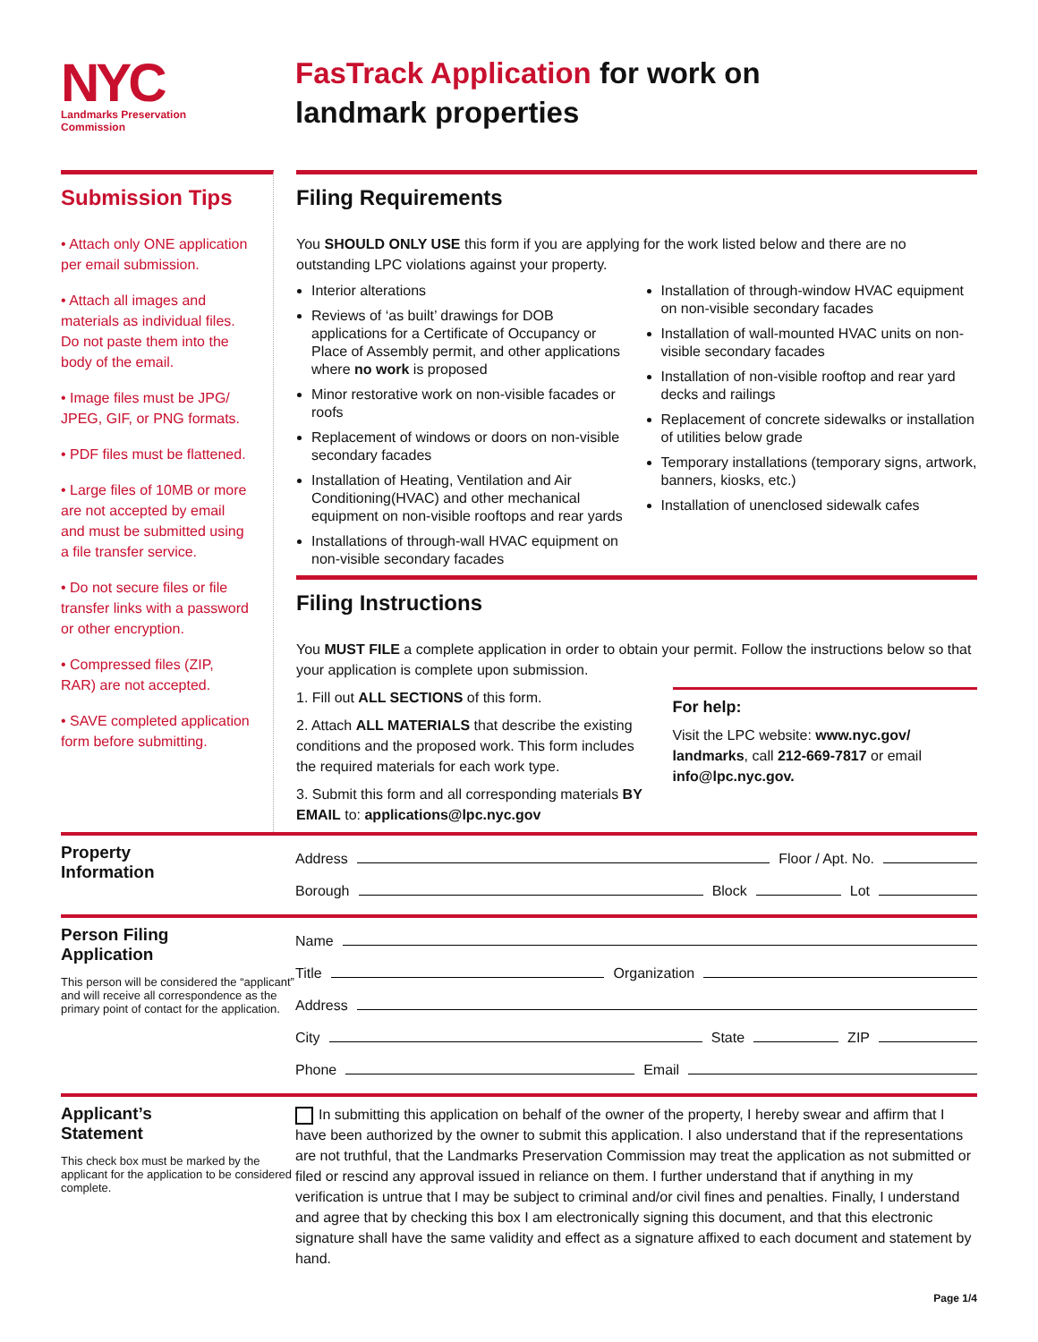NYC
Landmarks Preservation
Commission
FasTrack Application for work on
landmark properties
Submission Tips
• Attach only ONE application per email submission.
• Attach all images and materials as individual files. Do not paste them into the body of the email.
• Image files must be JPG/ JPEG, GIF, or PNG formats.
• PDF files must be flattened.
• Large files of 10MB or more are not accepted by email and must be submitted using a file transfer service.
• Do not secure files or file transfer links with a password or other encryption.
• Compressed files (ZIP, RAR) are not accepted.
• SAVE completed application form before submitting.
Filing Requirements
You SHOULD ONLY USE this form if you are applying for the work listed below and there are no outstanding LPC violations against your property.
Interior alterations
Reviews of ‘as built’ drawings for DOB applications for a Certificate of Occupancy or Place of Assembly permit, and other applications where no work is proposed
Minor restorative work on non-visible facades or roofs
Replacement of windows or doors on non-visible secondary facades
Installation of Heating, Ventilation and Air Conditioning(HVAC) and other mechanical equipment on non-visible rooftops and rear yards
Installations of through-wall HVAC equipment on non-visible secondary facades
Installation of through-window HVAC equipment on non-visible secondary facades
Installation of wall-mounted HVAC units on non-visible secondary facades
Installation of non-visible rooftop and rear yard decks and railings
Replacement of concrete sidewalks or installation of utilities below grade
Temporary installations (temporary signs, artwork, banners, kiosks, etc.)
Installation of unenclosed sidewalk cafes
Filing Instructions
You MUST FILE a complete application in order to obtain your permit. Follow the instructions below so that your application is complete upon submission.
1. Fill out ALL SECTIONS of this form.
2. Attach ALL MATERIALS that describe the existing conditions and the proposed work. This form includes the required materials for each work type.
3. Submit this form and all corresponding materials BY EMAIL to: applications@lpc.nyc.gov
For help:
Visit the LPC website: www.nyc.gov/ landmarks, call 212-669-7817 or email info@lpc.nyc.gov.
Property
Information
Address Floor / Apt. No.
Borough Block Lot
Person Filing
Application
This person will be considered the “applicant” and will receive all correspondence as the primary point of contact for the application.
Name
Title Organization
Address
City State ZIP
Phone Email
Applicant’s
Statement
This check box must be marked by the applicant for the application to be considered complete.
In submitting this application on behalf of the owner of the property, I hereby swear and affirm that I have been authorized by the owner to submit this application. I also understand that if the representations are not truthful, that the Landmarks Preservation Commission may treat the application as not submitted or filed or rescind any approval issued in reliance on them. I further understand that if anything in my verification is untrue that I may be subject to criminal and/or civil fines and penalties. Finally, I understand and agree that by checking this box I am electronically signing this document, and that this electronic signature shall have the same validity and effect as a signature affixed to each document and statement by hand.
Page 1/4